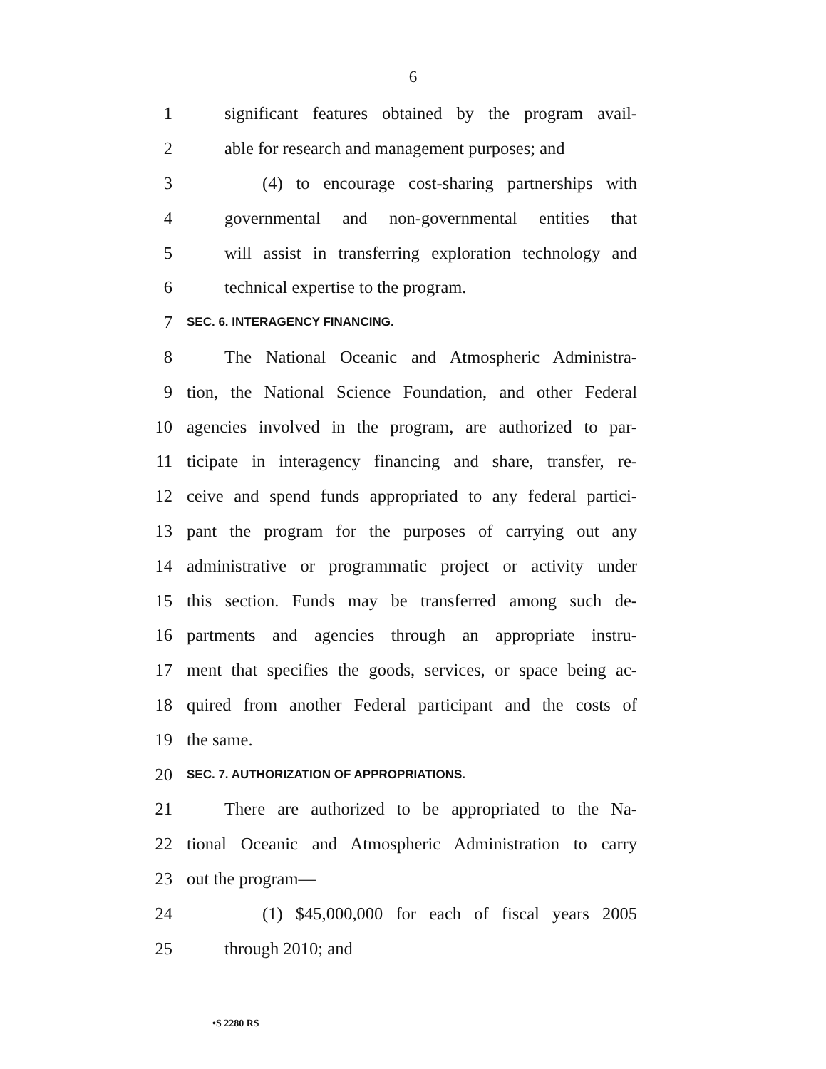6
1 significant features obtained by the program avail-
2 able for research and management purposes; and
3 (4) to encourage cost-sharing partnerships with
4 governmental and non-governmental entities that
5 will assist in transferring exploration technology and
6 technical expertise to the program.
7 SEC. 6. INTERAGENCY FINANCING.
8 The National Oceanic and Atmospheric Administra-
9 tion, the National Science Foundation, and other Federal
10 agencies involved in the program, are authorized to par-
11 ticipate in interagency financing and share, transfer, re-
12 ceive and spend funds appropriated to any federal partici-
13 pant the program for the purposes of carrying out any
14 administrative or programmatic project or activity under
15 this section. Funds may be transferred among such de-
16 partments and agencies through an appropriate instru-
17 ment that specifies the goods, services, or space being ac-
18 quired from another Federal participant and the costs of
19 the same.
20 SEC. 7. AUTHORIZATION OF APPROPRIATIONS.
21 There are authorized to be appropriated to the Na-
22 tional Oceanic and Atmospheric Administration to carry
23 out the program—
24 (1) $45,000,000 for each of fiscal years 2005
25 through 2010; and
•S 2280 RS